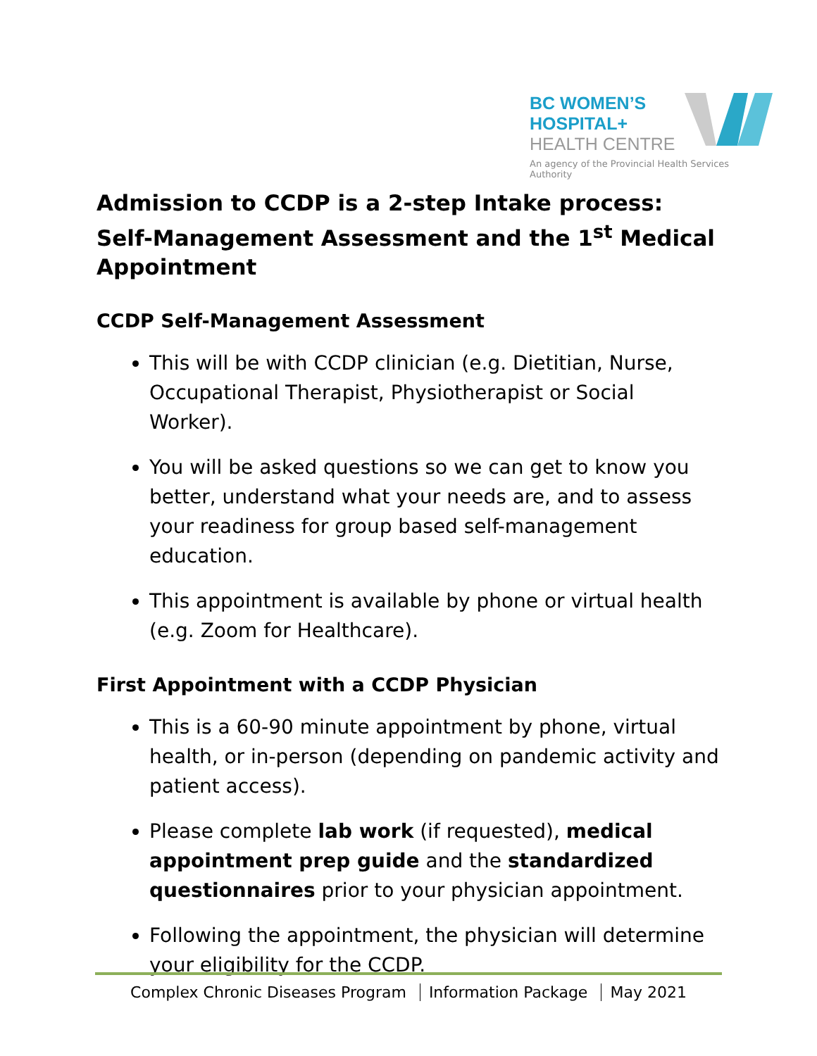BC WOMEN’S
HOSPITAL+
HEALTH CENTRE
An agency of the Provincial Health Services Authority
Admission to CCDP is a 2-step Intake process: Self-Management Assessment and the 1<sup>st</sup> Medical Appointment
CCDP Self-Management Assessment
This will be with CCDP clinician (e.g. Dietitian, Nurse, Occupational Therapist, Physiotherapist or Social Worker).
You will be asked questions so we can get to know you better, understand what your needs are, and to assess your readiness for group based self-management education.
This appointment is available by phone or virtual health (e.g. Zoom for Healthcare).
First Appointment with a CCDP Physician
This is a 60-90 minute appointment by phone, virtual health, or in-person (depending on pandemic activity and patient access).
Please complete lab work (if requested), medical appointment prep guide and the standardized questionnaires prior to your physician appointment.
Following the appointment, the physician will determine your eligibility for the CCDP.
Complex Chronic Diseases Program Information Package May 2021